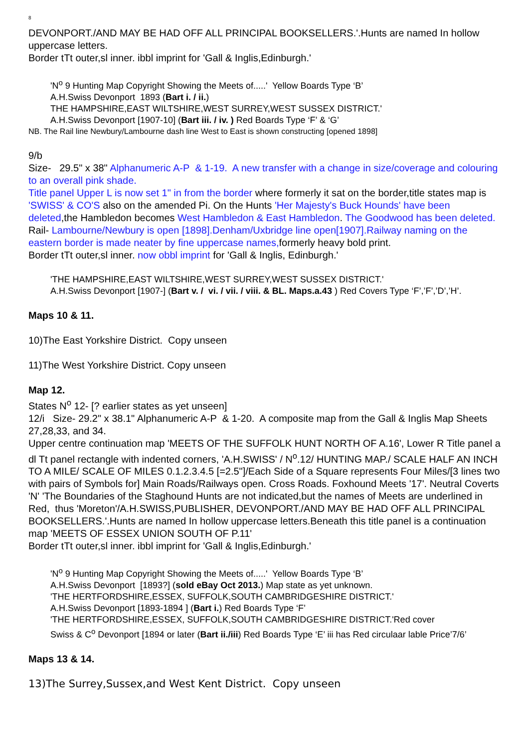8
DEVONPORT./AND MAY BE HAD OFF ALL PRINCIPAL BOOKSELLERS.'.Hunts are named In hollow uppercase letters.
Border tTt outer,sl inner. ibbl imprint for 'Gall & Inglis,Edinburgh.'
'N<sup>o</sup> 9 Hunting Map Copyright Showing the Meets of.....' Yellow Boards Type ‘B’
A.H.Swiss Devonport 1893 (Bart i. / ii.)
THE HAMPSHIRE,EAST WILTSHIRE,WEST SURREY,WEST SUSSEX DISTRICT.'
A.H.Swiss Devonport [1907-10] (Bart iii. / iv. ) Red Boards Type ‘F’ & ‘G’
NB. The Rail line Newbury/Lambourne dash line West to East is shown constructing [opened 1898]
9/b
Size- 29.5" x 38" Alphanumeric A-P & 1-19. A new transfer with a change in size/coverage and colouring to an overall pink shade.
Title panel Upper L is now set 1" in from the border where formerly it sat on the border,title states map is 'SWISS' & CO'S also on the amended Pi. On the Hunts 'Her Majesty's Buck Hounds' have been deleted,the Hambledon becomes West Hambledon & East Hambledon. The Goodwood has been deleted.
Rail- Lambourne/Newbury is open [1898].Denham/Uxbridge line open[1907].Railway naming on the eastern border is made neater by fine uppercase names, formerly heavy bold print.
Border tTt outer,sl inner. now obbl imprint for 'Gall & Inglis, Edinburgh.'
'THE HAMPSHIRE,EAST WILTSHIRE,WEST SURREY,WEST SUSSEX DISTRICT.'
A.H.Swiss Devonport [1907-] (Bart v. / vi. / vii. / viii. & BL. Maps.a.43 ) Red Covers Type ‘F’,’F’,’D’,’H’.
Maps 10 & 11.
10)The East Yorkshire District. Copy unseen
11)The West Yorkshire District. Copy unseen
Map 12.
States N<sup>o</sup> 12- [? earlier states as yet unseen]
12/i Size- 29.2" x 38.1" Alphanumeric A-P & 1-20. A composite map from the Gall & Inglis Map Sheets 27,28,33, and 34.
Upper centre continuation map 'MEETS OF THE SUFFOLK HUNT NORTH OF A.16', Lower R Title panel a dl Tt panel rectangle with indented corners, 'A.H.SWISS' / N<sup>o</sup>.12/ HUNTING MAP./ SCALE HALF AN INCH TO A MILE/ SCALE OF MILES 0.1.2.3.4.5 [=2.5"]/Each Side of a Square represents Four Miles/[3 lines two with pairs of Symbols for] Main Roads/Railways open. Cross Roads. Foxhound Meets '17'. Neutral Coverts 'N' 'The Boundaries of the Staghound Hunts are not indicated,but the names of Meets are underlined in Red, thus 'Moreton'/A.H.SWISS,PUBLISHER, DEVONPORT./AND MAY BE HAD OFF ALL PRINCIPAL BOOKSELLERS.'.Hunts are named In hollow uppercase letters.Beneath this title panel is a continuation map 'MEETS OF ESSEX UNION SOUTH OF P.11'
Border tTt outer,sl inner. ibbl imprint for 'Gall & Inglis,Edinburgh.'
'N<sup>o</sup> 9 Hunting Map Copyright Showing the Meets of.....' Yellow Boards Type ‘B’
A.H.Swiss Devonport [1893?] (sold eBay Oct 2013.) Map state as yet unknown.
'THE HERTFORDSHIRE,ESSEX, SUFFOLK,SOUTH CAMBRIDGESHIRE DISTRICT.'
A.H.Swiss Devonport [1893-1894 ] (Bart i.) Red Boards Type ‘F’
'THE HERTFORDSHIRE,ESSEX, SUFFOLK,SOUTH CAMBRIDGESHIRE DISTRICT.'Red cover
Swiss & C<sup>o</sup> Devonport [1894 or later (Bart ii./iii) Red Boards Type ‘E’ iii has Red circulaar lable Price’7/6’
Maps 13 & 14.
13)The Surrey,Sussex,and West Kent District. Copy unseen